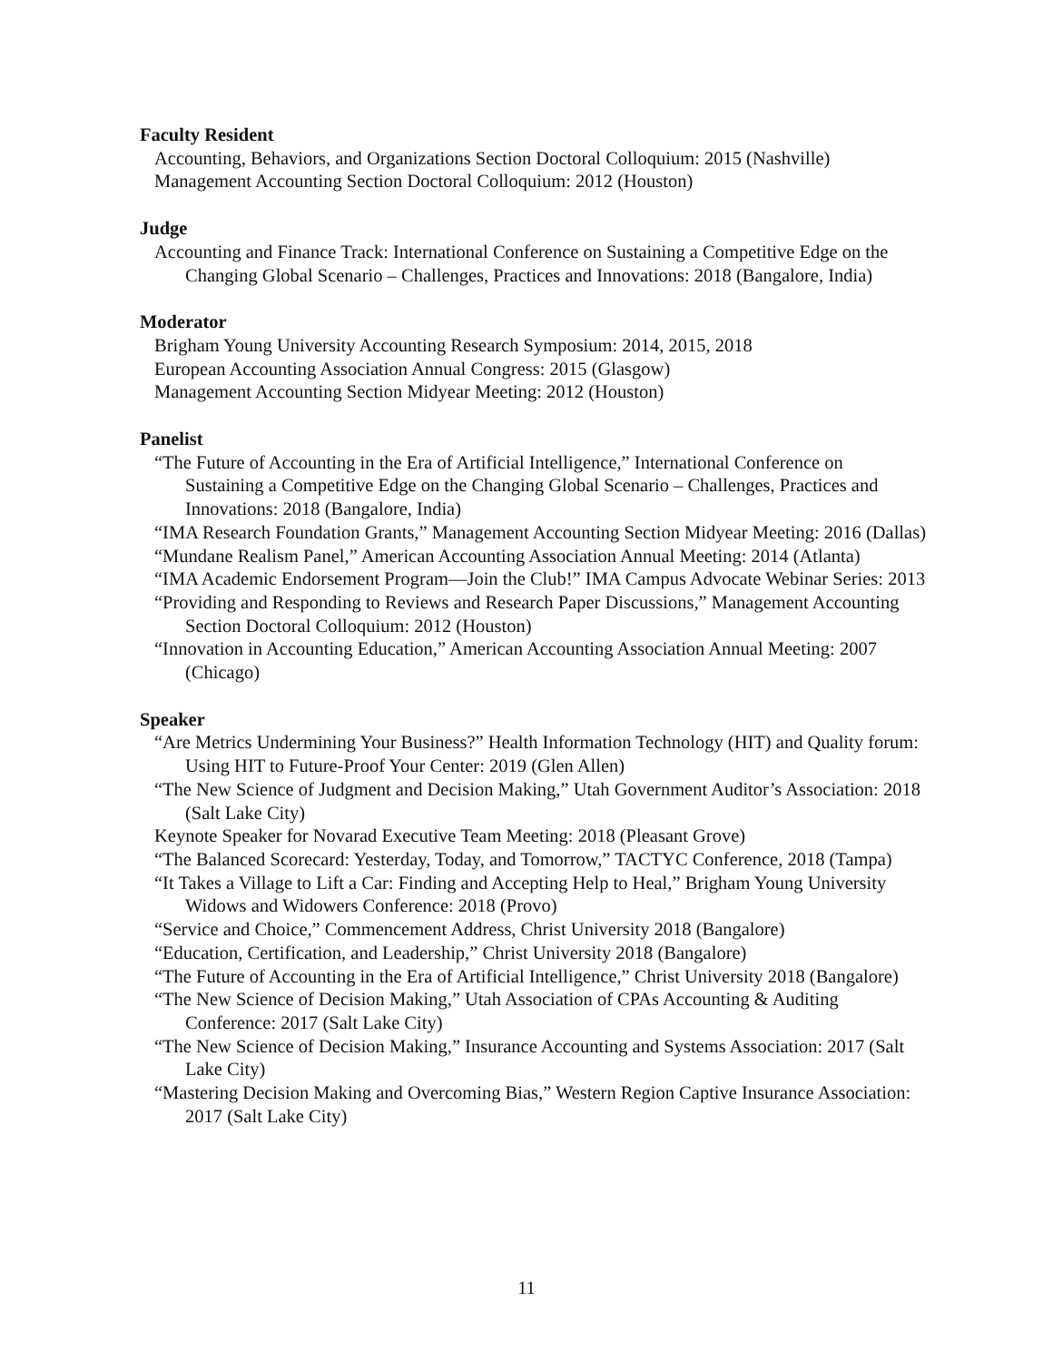Faculty Resident
Accounting, Behaviors, and Organizations Section Doctoral Colloquium: 2015 (Nashville)
Management Accounting Section Doctoral Colloquium: 2012 (Houston)
Judge
Accounting and Finance Track: International Conference on Sustaining a Competitive Edge on the Changing Global Scenario – Challenges, Practices and Innovations: 2018 (Bangalore, India)
Moderator
Brigham Young University Accounting Research Symposium: 2014, 2015, 2018
European Accounting Association Annual Congress: 2015 (Glasgow)
Management Accounting Section Midyear Meeting: 2012 (Houston)
Panelist
“The Future of Accounting in the Era of Artificial Intelligence,” International Conference on Sustaining a Competitive Edge on the Changing Global Scenario – Challenges, Practices and Innovations: 2018 (Bangalore, India)
“IMA Research Foundation Grants,” Management Accounting Section Midyear Meeting: 2016 (Dallas)
“Mundane Realism Panel,” American Accounting Association Annual Meeting: 2014 (Atlanta)
“IMA Academic Endorsement Program—Join the Club!” IMA Campus Advocate Webinar Series: 2013
“Providing and Responding to Reviews and Research Paper Discussions,” Management Accounting Section Doctoral Colloquium: 2012 (Houston)
“Innovation in Accounting Education,” American Accounting Association Annual Meeting: 2007 (Chicago)
Speaker
“Are Metrics Undermining Your Business?” Health Information Technology (HIT) and Quality forum: Using HIT to Future-Proof Your Center: 2019 (Glen Allen)
“The New Science of Judgment and Decision Making,” Utah Government Auditor’s Association: 2018 (Salt Lake City)
Keynote Speaker for Novarad Executive Team Meeting: 2018 (Pleasant Grove)
“The Balanced Scorecard: Yesterday, Today, and Tomorrow,” TACTYC Conference, 2018 (Tampa)
“It Takes a Village to Lift a Car: Finding and Accepting Help to Heal,” Brigham Young University Widows and Widowers Conference: 2018 (Provo)
“Service and Choice,” Commencement Address, Christ University 2018 (Bangalore)
“Education, Certification, and Leadership,” Christ University 2018 (Bangalore)
“The Future of Accounting in the Era of Artificial Intelligence,” Christ University 2018 (Bangalore)
“The New Science of Decision Making,” Utah Association of CPAs Accounting & Auditing Conference: 2017 (Salt Lake City)
“The New Science of Decision Making,” Insurance Accounting and Systems Association: 2017 (Salt Lake City)
“Mastering Decision Making and Overcoming Bias,” Western Region Captive Insurance Association: 2017 (Salt Lake City)
11